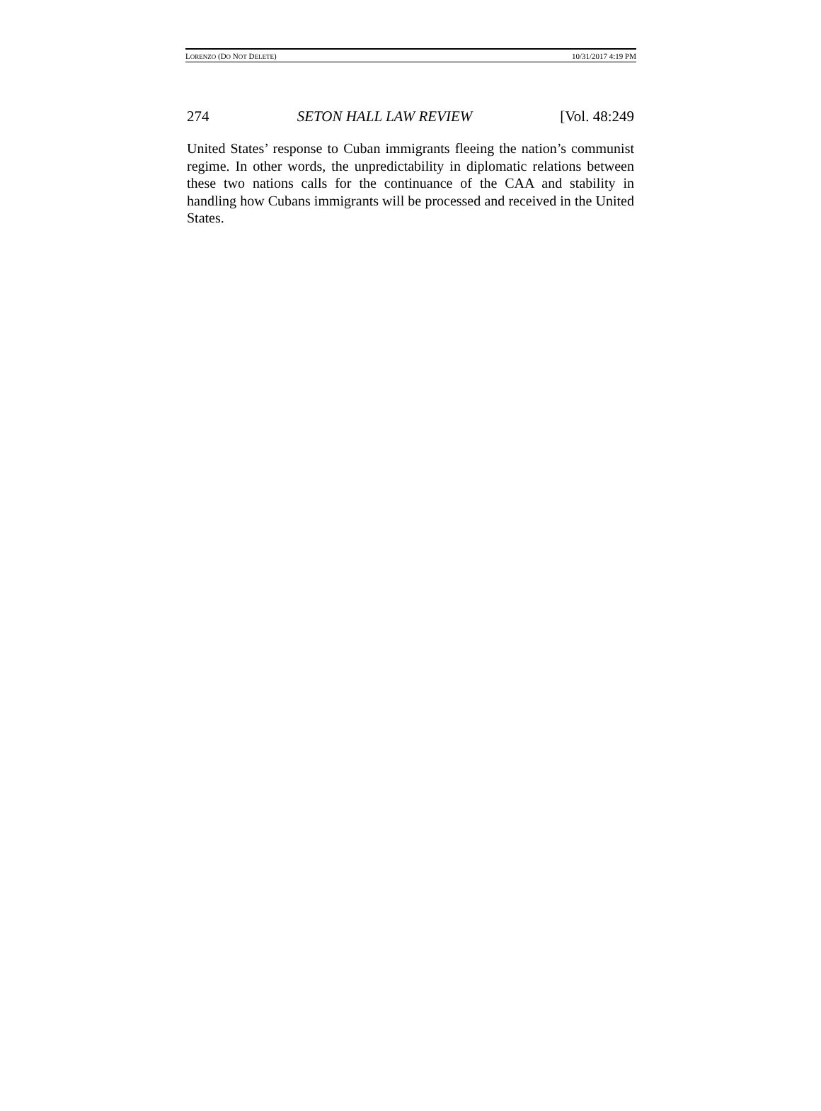LORENZO (DO NOT DELETE) 10/31/2017 4:19 PM
274 SETON HALL LAW REVIEW [Vol. 48:249
United States’ response to Cuban immigrants fleeing the nation’s communist regime. In other words, the unpredictability in diplomatic relations between these two nations calls for the continuance of the CAA and stability in handling how Cubans immigrants will be processed and received in the United States.